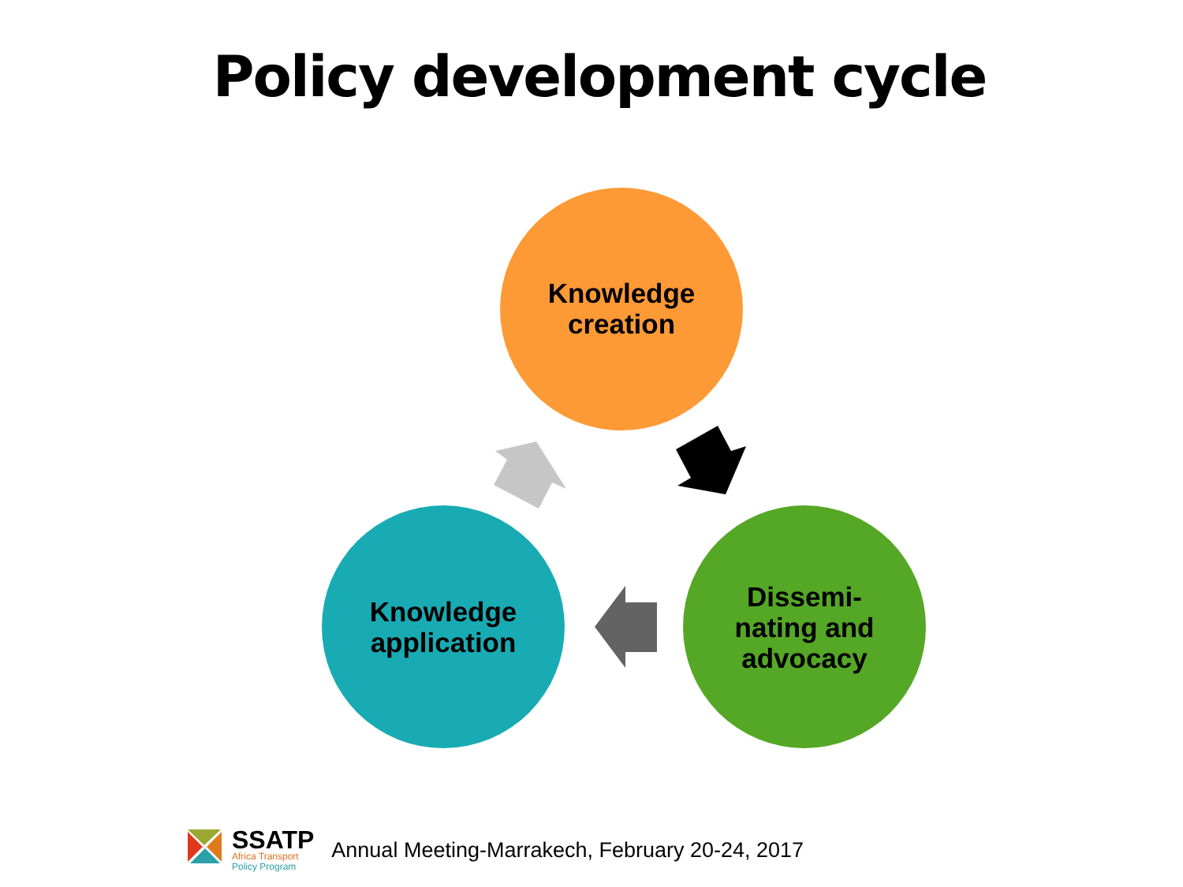Policy development cycle
Knowledge
creation
Knowledge
application
Dissemi-
nating and
advocacy
SSATP
Africa Transport
Policy Program
Annual Meeting-Marrakech, February 20-24, 2017